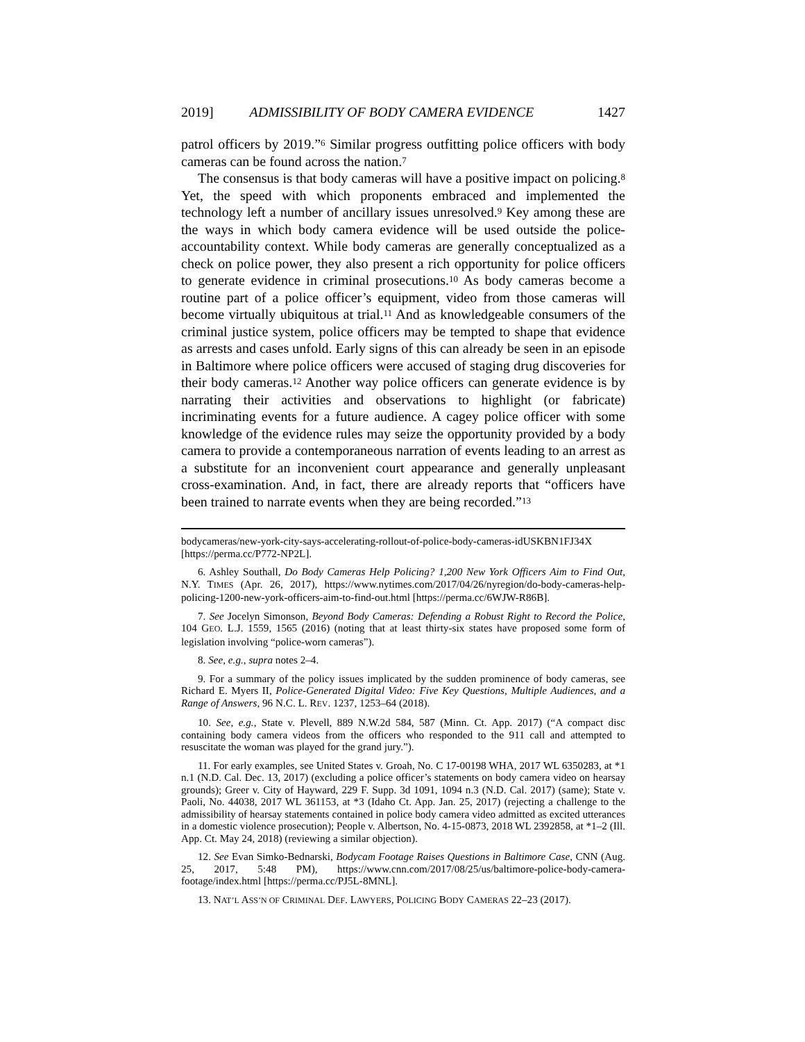2019] ADMISSIBILITY OF BODY CAMERA EVIDENCE 1427
patrol officers by 2019.”<sup>6</sup> Similar progress outfitting police officers with body cameras can be found across the nation.<sup>7</sup>
The consensus is that body cameras will have a positive impact on policing.<sup>8</sup> Yet, the speed with which proponents embraced and implemented the technology left a number of ancillary issues unresolved.<sup>9</sup> Key among these are the ways in which body camera evidence will be used outside the police-accountability context. While body cameras are generally conceptualized as a check on police power, they also present a rich opportunity for police officers to generate evidence in criminal prosecutions.<sup>10</sup> As body cameras become a routine part of a police officer’s equipment, video from those cameras will become virtually ubiquitous at trial.<sup>11</sup> And as knowledgeable consumers of the criminal justice system, police officers may be tempted to shape that evidence as arrests and cases unfold. Early signs of this can already be seen in an episode in Baltimore where police officers were accused of staging drug discoveries for their body cameras.<sup>12</sup> Another way police officers can generate evidence is by narrating their activities and observations to highlight (or fabricate) incriminating events for a future audience. A cagey police officer with some knowledge of the evidence rules may seize the opportunity provided by a body camera to provide a contemporaneous narration of events leading to an arrest as a substitute for an inconvenient court appearance and generally unpleasant cross-examination. And, in fact, there are already reports that “officers have been trained to narrate events when they are being recorded.”<sup>13</sup>
bodycameras/new-york-city-says-accelerating-rollout-of-police-body-cameras-idUSKBN1FJ34X [https://perma.cc/P772-NP2L].
6. Ashley Southall, Do Body Cameras Help Policing? 1,200 New York Officers Aim to Find Out, N.Y. TIMES (Apr. 26, 2017), https://www.nytimes.com/2017/04/26/nyregion/do-body-cameras-help-policing-1200-new-york-officers-aim-to-find-out.html [https://perma.cc/6WJW-R86B].
7. See Jocelyn Simonson, Beyond Body Cameras: Defending a Robust Right to Record the Police, 104 GEO. L.J. 1559, 1565 (2016) (noting that at least thirty-six states have proposed some form of legislation involving “police-worn cameras”).
8. See, e.g., supra notes 2–4.
9. For a summary of the policy issues implicated by the sudden prominence of body cameras, see Richard E. Myers II, Police-Generated Digital Video: Five Key Questions, Multiple Audiences, and a Range of Answers, 96 N.C. L. REV. 1237, 1253–64 (2018).
10. See, e.g., State v. Plevell, 889 N.W.2d 584, 587 (Minn. Ct. App. 2017) (“A compact disc containing body camera videos from the officers who responded to the 911 call and attempted to resuscitate the woman was played for the grand jury.”).
11. For early examples, see United States v. Groah, No. C 17-00198 WHA, 2017 WL 6350283, at *1 n.1 (N.D. Cal. Dec. 13, 2017) (excluding a police officer’s statements on body camera video on hearsay grounds); Greer v. City of Hayward, 229 F. Supp. 3d 1091, 1094 n.3 (N.D. Cal. 2017) (same); State v. Paoli, No. 44038, 2017 WL 361153, at *3 (Idaho Ct. App. Jan. 25, 2017) (rejecting a challenge to the admissibility of hearsay statements contained in police body camera video admitted as excited utterances in a domestic violence prosecution); People v. Albertson, No. 4-15-0873, 2018 WL 2392858, at *1–2 (Ill. App. Ct. May 24, 2018) (reviewing a similar objection).
12. See Evan Simko-Bednarski, Bodycam Footage Raises Questions in Baltimore Case, CNN (Aug. 25, 2017, 5:48 PM), https://www.cnn.com/2017/08/25/us/baltimore-police-body-camera-footage/index.html [https://perma.cc/PJ5L-8MNL].
13. NAT’L ASS’N OF CRIMINAL DEF. LAWYERS, POLICING BODY CAMERAS 22–23 (2017).